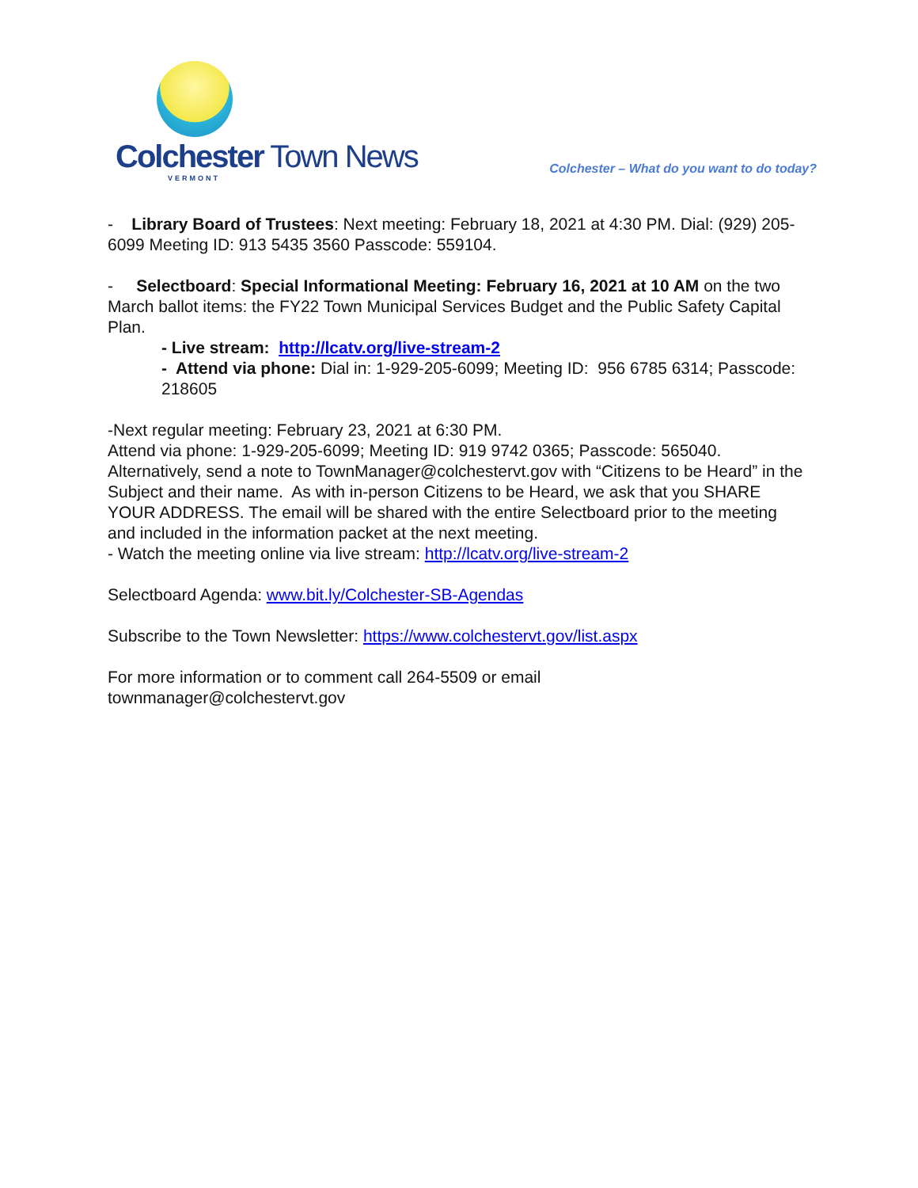Colchester Town News
VERMONT
Colchester – What do you want to do today?
- Library Board of Trustees: Next meeting: February 18, 2021 at 4:30 PM. Dial: (929) 205-6099 Meeting ID: 913 5435 3560 Passcode: 559104.
- Selectboard: Special Informational Meeting: February 16, 2021 at 10 AM on the two March ballot items: the FY22 Town Municipal Services Budget and the Public Safety Capital Plan.
- Live stream: http://lcatv.org/live-stream-2
- Attend via phone: Dial in: 1-929-205-6099; Meeting ID: 956 6785 6314; Passcode: 218605
-Next regular meeting: February 23, 2021 at 6:30 PM.
Attend via phone: 1-929-205-6099; Meeting ID: 919 9742 0365; Passcode: 565040. Alternatively, send a note to TownManager@colchestervt.gov with “Citizens to be Heard” in the Subject and their name. As with in-person Citizens to be Heard, we ask that you SHARE YOUR ADDRESS. The email will be shared with the entire Selectboard prior to the meeting and included in the information packet at the next meeting.
- Watch the meeting online via live stream: http://lcatv.org/live-stream-2
Selectboard Agenda: www.bit.ly/Colchester-SB-Agendas
Subscribe to the Town Newsletter: https://www.colchestervt.gov/list.aspx
For more information or to comment call 264-5509 or email
townmanager@colchestervt.gov